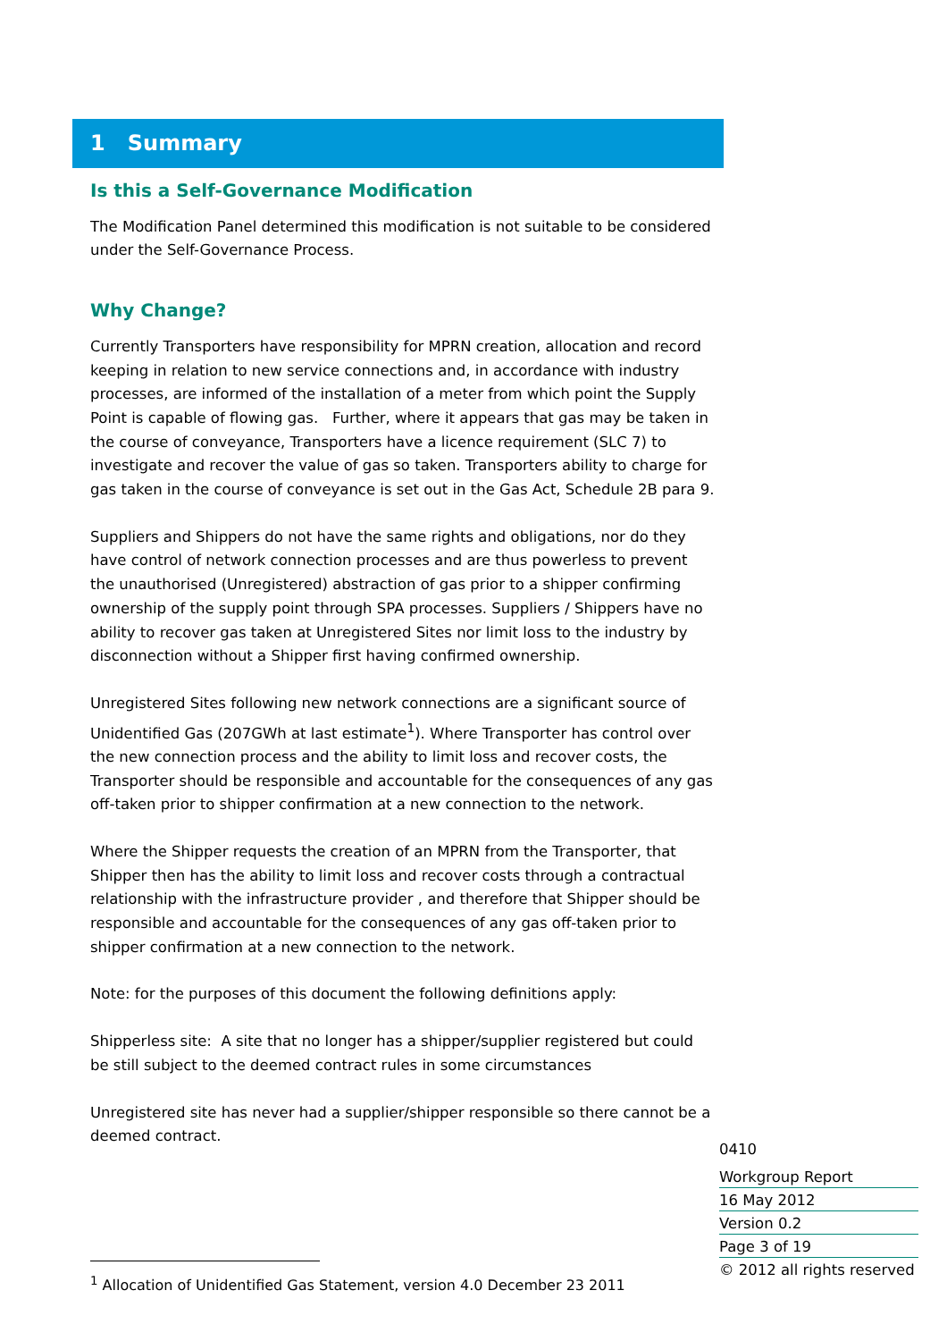1 Summary
Is this a Self-Governance Modification
The Modification Panel determined this modification is not suitable to be considered under the Self-Governance Process.
Why Change?
Currently Transporters have responsibility for MPRN creation, allocation and record keeping in relation to new service connections and, in accordance with industry processes, are informed of the installation of a meter from which point the Supply Point is capable of flowing gas. Further, where it appears that gas may be taken in the course of conveyance, Transporters have a licence requirement (SLC 7) to investigate and recover the value of gas so taken. Transporters ability to charge for gas taken in the course of conveyance is set out in the Gas Act, Schedule 2B para 9.
Suppliers and Shippers do not have the same rights and obligations, nor do they have control of network connection processes and are thus powerless to prevent the unauthorised (Unregistered) abstraction of gas prior to a shipper confirming ownership of the supply point through SPA processes. Suppliers / Shippers have no ability to recover gas taken at Unregistered Sites nor limit loss to the industry by disconnection without a Shipper first having confirmed ownership.
Unregistered Sites following new network connections are a significant source of Unidentified Gas (207GWh at last estimate<sup>1</sup>). Where Transporter has control over the new connection process and the ability to limit loss and recover costs, the Transporter should be responsible and accountable for the consequences of any gas off-taken prior to shipper confirmation at a new connection to the network.
Where the Shipper requests the creation of an MPRN from the Transporter, that Shipper then has the ability to limit loss and recover costs through a contractual relationship with the infrastructure provider , and therefore that Shipper should be responsible and accountable for the consequences of any gas off-taken prior to shipper confirmation at a new connection to the network.
Note: for the purposes of this document the following definitions apply:
Shipperless site: A site that no longer has a shipper/supplier registered but could be still subject to the deemed contract rules in some circumstances
Unregistered site has never had a supplier/shipper responsible so there cannot be a deemed contract.
<sup>1</sup> Allocation of Unidentified Gas Statement, version 4.0 December 23 2011
0410
Workgroup Report
16 May 2012
Version 0.2
Page 3 of 19
© 2012 all rights reserved